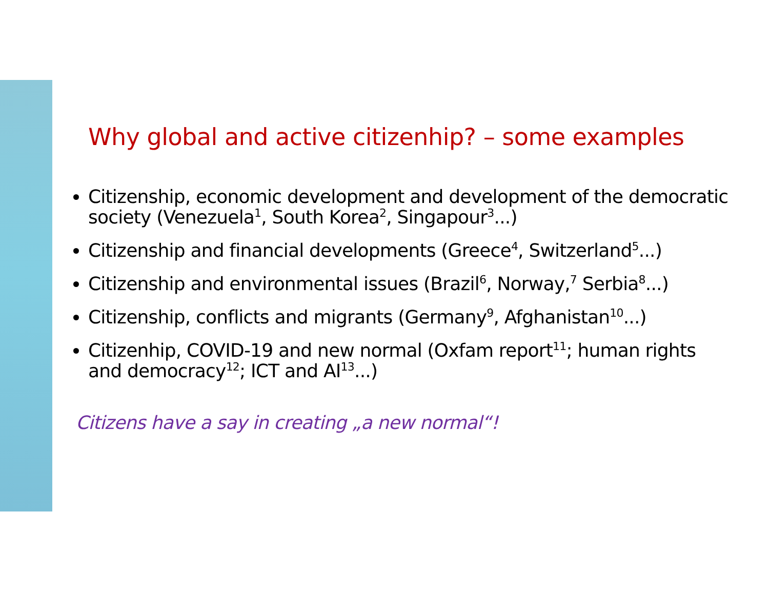Why global and active citizenhip? – some examples
Citizenship, economic development and development of the democratic society (Venezuela<sup>1</sup>, South Korea<sup>2</sup>, Singapour<sup>3</sup>...)
Citizenship and financial developments (Greece<sup>4</sup>, Switzerland<sup>5</sup>...)
Citizenship and environmental issues (Brazil<sup>6</sup>, Norway,<sup>7</sup> Serbia<sup>8</sup>...)
Citizenship, conflicts and migrants (Germany<sup>9</sup>, Afghanistan<sup>10</sup>...)
Citizenhip, COVID-19 and new normal (Oxfam report<sup>11</sup>; human rights and democracy<sup>12</sup>; ICT and AI<sup>13</sup>...)
Citizens have a say in creating „a new normal“!